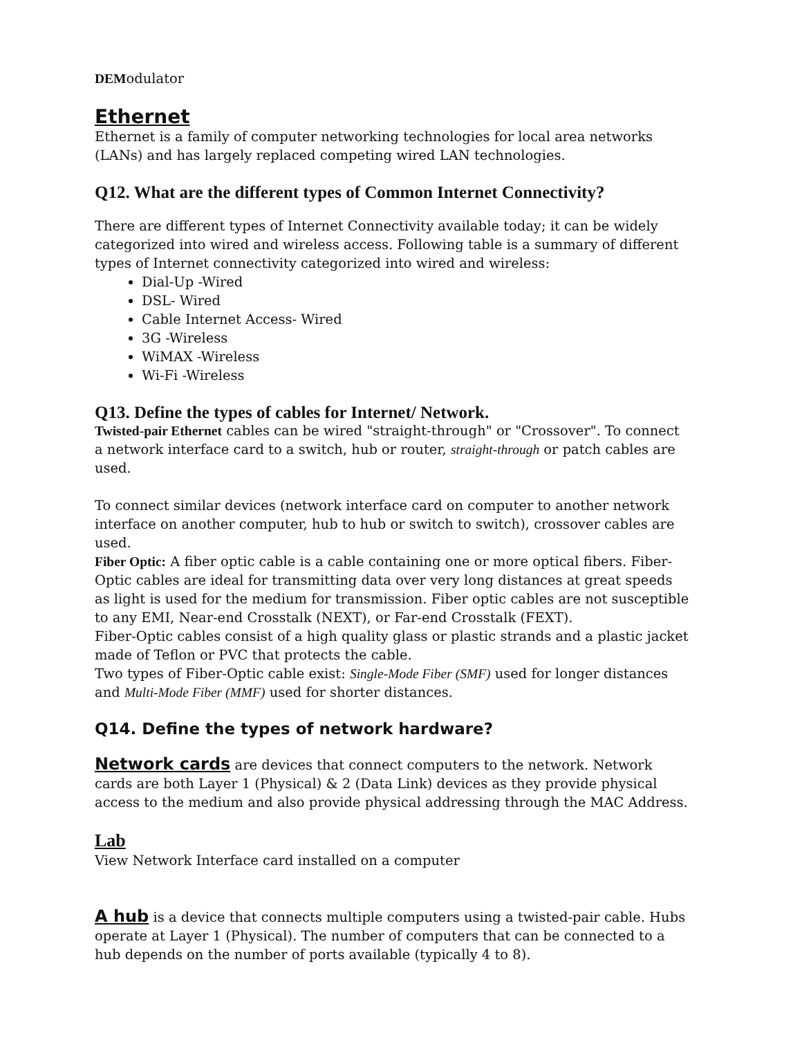DEModulator
Ethernet
Ethernet is a family of computer networking technologies for local area networks (LANs) and has largely replaced competing wired LAN technologies.
Q12. What are the different types of Common Internet Connectivity?
There are different types of Internet Connectivity available today; it can be widely categorized into wired and wireless access. Following table is a summary of different types of Internet connectivity categorized into wired and wireless:
Dial-Up -Wired
DSL- Wired
Cable Internet Access- Wired
3G -Wireless
WiMAX -Wireless
Wi-Fi -Wireless
Q13. Define the types of cables for Internet/ Network.
Twisted-pair Ethernet cables can be wired "straight-through" or "Crossover". To connect a network interface card to a switch, hub or router, straight-through or patch cables are used.
To connect similar devices (network interface card on computer to another network interface on another computer, hub to hub or switch to switch), crossover cables are used.
Fiber Optic: A fiber optic cable is a cable containing one or more optical fibers. Fiber-Optic cables are ideal for transmitting data over very long distances at great speeds as light is used for the medium for transmission. Fiber optic cables are not susceptible to any EMI, Near-end Crosstalk (NEXT), or Far-end Crosstalk (FEXT).
Fiber-Optic cables consist of a high quality glass or plastic strands and a plastic jacket made of Teflon or PVC that protects the cable.
Two types of Fiber-Optic cable exist: Single-Mode Fiber (SMF) used for longer distances and Multi-Mode Fiber (MMF) used for shorter distances.
Q14. Define the types of network hardware?
Network cards are devices that connect computers to the network. Network cards are both Layer 1 (Physical) & 2 (Data Link) devices as they provide physical access to the medium and also provide physical addressing through the MAC Address.
Lab
View Network Interface card installed on a computer
A hub is a device that connects multiple computers using a twisted-pair cable. Hubs operate at Layer 1 (Physical). The number of computers that can be connected to a hub depends on the number of ports available (typically 4 to 8).